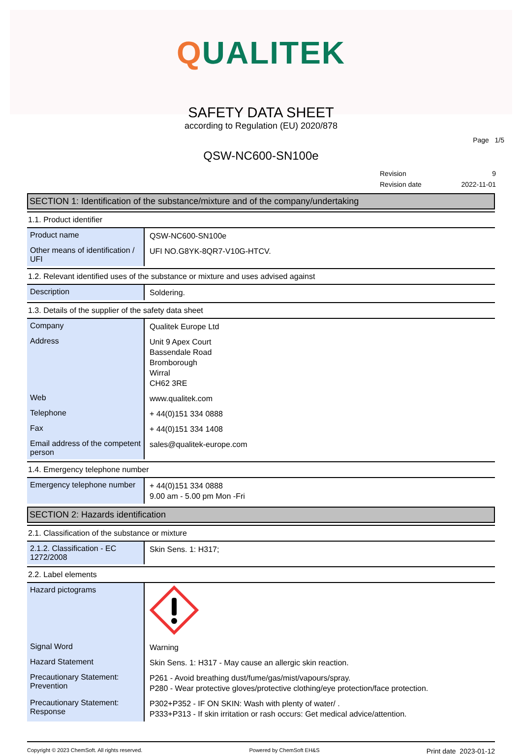QUALITEK
SAFETY DATA SHEET
according to Regulation (EU) 2020/878
Page 1/5
QSW-NC600-SN100e
| Revision | 9 |
| Revision date | 2022-11-01 |
SECTION 1: Identification of the substance/mixture and of the company/undertaking
1.1. Product identifier
| Product name | QSW-NC600-SN100e |
| Other means of identification / UFI | UFI NO.G8YK-8QR7-V10G-HTCV. |
1.2. Relevant identified uses of the substance or mixture and uses advised against
| Description | Soldering. |
1.3. Details of the supplier of the safety data sheet
| Company | Qualitek Europe Ltd |
| Address | Unit 9 Apex Court Bassendale Road Bromborough Wirral CH62 3RE |
| Web | www.qualitek.com |
| Telephone | + 44(0)151 334 0888 |
| Fax | + 44(0)151 334 1408 |
| Email address of the competent person | sales@qualitek-europe.com |
1.4. Emergency telephone number
| Emergency telephone number | + 44(0)151 334 0888 9.00 am - 5.00 pm Mon -Fri |
SECTION 2: Hazards identification
2.1. Classification of the substance or mixture
| 2.1.2. Classification - EC 1272/2008 | Skin Sens. 1: H317; |
2.2. Label elements
| Hazard pictograms | |
| Signal Word | Warning |
| Hazard Statement | Skin Sens. 1: H317 - May cause an allergic skin reaction. |
| Precautionary Statement: Prevention | P261 - Avoid breathing dust/fume/gas/mist/vapours/spray. P280 - Wear protective gloves/protective clothing/eye protection/face protection. |
| Precautionary Statement: Response | P302+P352 - IF ON SKIN: Wash with plenty of water/ . P333+P313 - If skin irritation or rash occurs: Get medical advice/attention. |
Copyright © 2023 ChemSoft. All rights reserved. Powered by ChemSoft EH&S Print date 2023-01-12